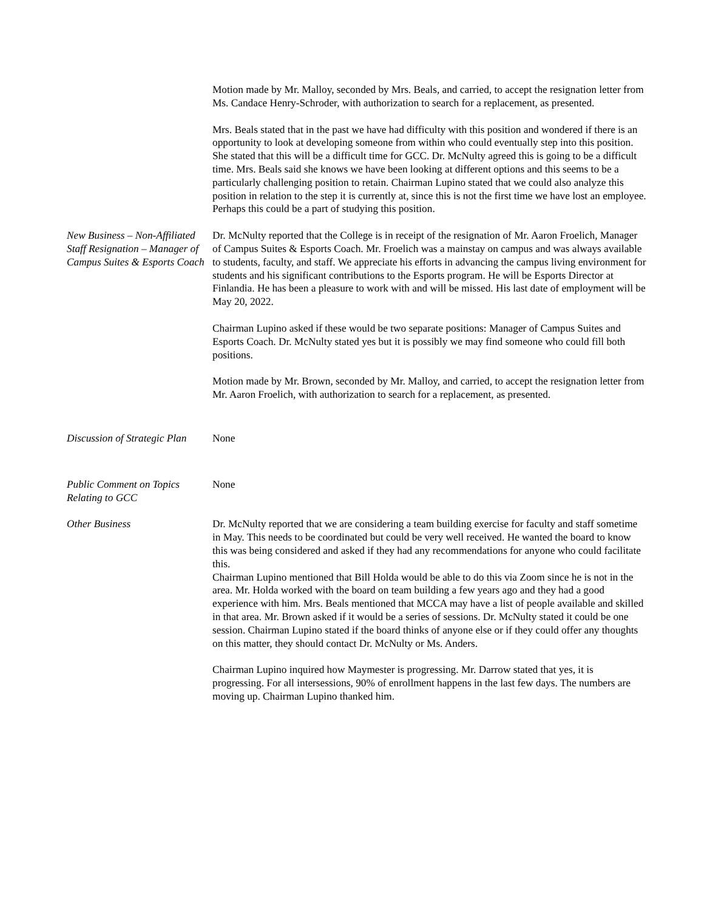Motion made by Mr. Malloy, seconded by Mrs. Beals, and carried, to accept the resignation letter from Ms. Candace Henry-Schroder, with authorization to search for a replacement, as presented.
Mrs. Beals stated that in the past we have had difficulty with this position and wondered if there is an opportunity to look at developing someone from within who could eventually step into this position. She stated that this will be a difficult time for GCC. Dr. McNulty agreed this is going to be a difficult time. Mrs. Beals said she knows we have been looking at different options and this seems to be a particularly challenging position to retain. Chairman Lupino stated that we could also analyze this position in relation to the step it is currently at, since this is not the first time we have lost an employee. Perhaps this could be a part of studying this position.
New Business – Non-Affiliated Staff Resignation – Manager of Campus Suites & Esports Coach
Dr. McNulty reported that the College is in receipt of the resignation of Mr. Aaron Froelich, Manager of Campus Suites & Esports Coach. Mr. Froelich was a mainstay on campus and was always available to students, faculty, and staff. We appreciate his efforts in advancing the campus living environment for students and his significant contributions to the Esports program. He will be Esports Director at Finlandia. He has been a pleasure to work with and will be missed. His last date of employment will be May 20, 2022.
Chairman Lupino asked if these would be two separate positions: Manager of Campus Suites and Esports Coach. Dr. McNulty stated yes but it is possibly we may find someone who could fill both positions.
Motion made by Mr. Brown, seconded by Mr. Malloy, and carried, to accept the resignation letter from Mr. Aaron Froelich, with authorization to search for a replacement, as presented.
Discussion of Strategic Plan
None
Public Comment on Topics Relating to GCC
None
Other Business Dr. McNulty reported that we are considering a team building exercise for faculty and staff sometime in May. This needs to be coordinated but could be very well received. He wanted the board to know this was being considered and asked if they had any recommendations for anyone who could facilitate this.
Chairman Lupino mentioned that Bill Holda would be able to do this via Zoom since he is not in the area. Mr. Holda worked with the board on team building a few years ago and they had a good experience with him. Mrs. Beals mentioned that MCCA may have a list of people available and skilled in that area. Mr. Brown asked if it would be a series of sessions. Dr. McNulty stated it could be one session. Chairman Lupino stated if the board thinks of anyone else or if they could offer any thoughts on this matter, they should contact Dr. McNulty or Ms. Anders.
Chairman Lupino inquired how Maymester is progressing. Mr. Darrow stated that yes, it is progressing. For all intersessions, 90% of enrollment happens in the last few days. The numbers are moving up. Chairman Lupino thanked him.